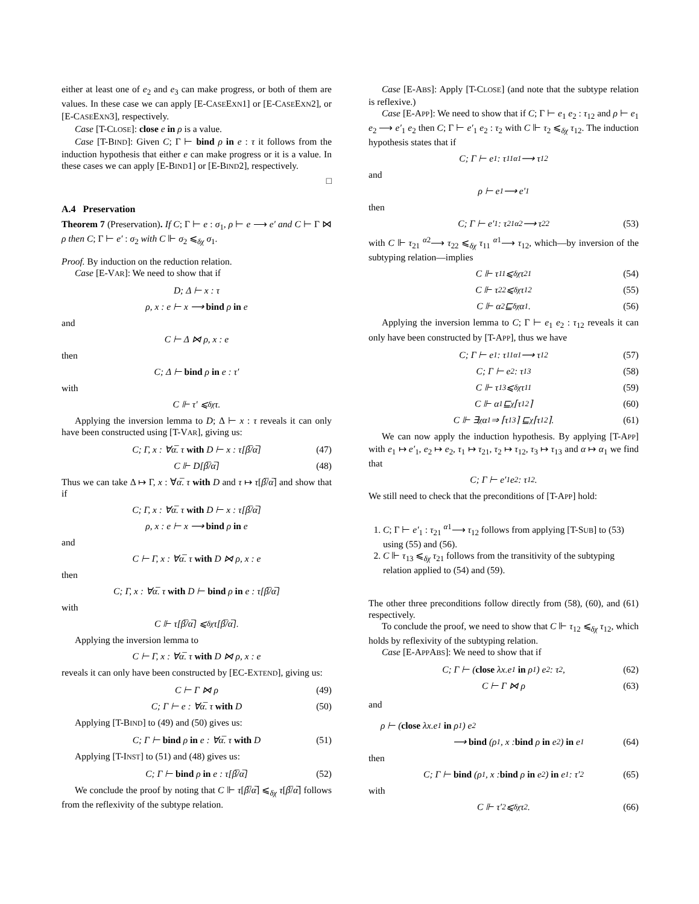either at least one of e<sub>2</sub> and e<sub>3</sub> can make progress, or both of them are values. In these case we can apply [E-CASEEXN1] or [E-CASEEXN2], or [E-CASEEXN3], respectively.
Case [T-CLOSE]: close e in ρ is a value.
Case [T-BIND]: Given C; Γ ⊢ bind ρ in e : τ it follows from the induction hypothesis that either e can make progress or it is a value. In these cases we can apply [E-BIND1] or [E-BIND2], respectively.
□
A.4 Preservation
Theorem 7 (Preservation). If C; Γ ⊢ e : σ<sub>1</sub>, ρ ⊢ e ⟶ e′ and C ⊢ Γ ⋈ ρ then C; Γ ⊢ e′ : σ<sub>2</sub> with C ⊩ σ<sub>2</sub> ⩽<sub>δχ</sub> σ<sub>1</sub>.
Proof. By induction on the reduction relation.
Case [E-VAR]: We need to show that if
D; Δ ⊢ x : τ
ρ, x : e ⊢ x ⟶ bind ρ in e
and
C ⊢ Δ ⋈ ρ, x : e
then
C; Δ ⊢ bind ρ in e : τ′
with
C ⊩ τ′ ⩽<sub>δχ</sub> τ.
Applying the inversion lemma to D; Δ ⊢ x : τ reveals it can only have been constructed using [T-VAR], giving us:
C; Γ, x : ∀α̅. τ with D ⊢ x : τ[β̅/α̅] (47)
C ⊩ D[β̅/α̅] (48)
Thus we can take Δ ↦ Γ, x : ∀α̅. τ with D and τ ↦ τ[β̅/α̅] and show that if
C; Γ, x : ∀α̅. τ with D ⊢ x : τ[β̅/α̅]
ρ, x : e ⊢ x ⟶ bind ρ in e
and
C ⊢ Γ, x : ∀α̅. τ with D ⋈ ρ, x : e
then
C; Γ, x : ∀α̅. τ with D ⊢ bind ρ in e : τ[β̅/α̅]
with
C ⊩ τ[β̅/α̅] ⩽<sub>δχ</sub> τ[β̅/α̅].
Applying the inversion lemma to
C ⊢ Γ, x : ∀α̅. τ with D ⋈ ρ, x : e
reveals it can only have been constructed by [EC-EXTEND], giving us:
C ⊢ Γ ⋈ ρ (49)
C; Γ ⊢ e : ∀α̅. τ with D (50)
Applying [T-BIND] to (49) and (50) gives us:
C; Γ ⊢ bind ρ in e : ∀α̅. τ with D (51)
Applying [T-INST] to (51) and (48) gives us:
C; Γ ⊢ bind ρ in e : τ[β̅/α̅] (52)
We conclude the proof by noting that C ⊩ τ[β̅/α̅] ⩽<sub>δχ</sub> τ[β̅/α̅] follows from the reflexivity of the subtype relation.
Case [E-ABS]: Apply [T-CLOSE] (and note that the subtype relation is reflexive.)
Case [E-APP]: We need to show that if C; Γ ⊢ e<sub>1</sub> e<sub>2</sub> : τ<sub>12</sub> and ρ ⊢ e<sub>1</sub> e<sub>2</sub> ⟶ e′<sub>1</sub> e<sub>2</sub> then C; Γ ⊢ e′<sub>1</sub> e<sub>2</sub> : τ<sub>2</sub> with C ⊩ τ<sub>2</sub> ⩽<sub>δχ</sub> τ<sub>12</sub>. The induction hypothesis states that if
C; Γ ⊢ e<sub>1</sub> : τ<sub>11</sub> <sup>α1</sup>⟶ τ<sub>12</sub>
and
ρ ⊢ e<sub>1</sub> ⟶ e′<sub>1</sub>
then
C; Γ ⊢ e′<sub>1</sub> : τ<sub>21</sub> <sup>α2</sup>⟶ τ<sub>22</sub> (53)
with C ⊩ τ<sub>21</sub> <sup>α2</sup>⟶ τ<sub>22</sub> ⩽<sub>δχ</sub> τ<sub>11</sub> <sup>α1</sup>⟶ τ<sub>12</sub>, which—by inversion of the subtyping relation—implies
C ⊩ τ<sub>11</sub> ⩽<sub>δχ</sub> τ<sub>21</sub> (54)
C ⊩ τ<sub>22</sub> ⩽<sub>δχ</sub> τ<sub>12</sub> (55)
C ⊩ α<sub>2</sub> ⊑<sub>δχ</sub> α<sub>1</sub>. (56)
Applying the inversion lemma to C; Γ ⊢ e<sub>1</sub> e<sub>2</sub> : τ<sub>12</sub> reveals it can only have been constructed by [T-APP], thus we have
C; Γ ⊢ e<sub>1</sub> : τ<sub>11</sub> <sup>α1</sup>⟶ τ<sub>12</sub> (57)
C; Γ ⊢ e<sub>2</sub> : τ<sub>13</sub> (58)
C ⊩ τ<sub>13</sub> ⩽<sub>δχ</sub> τ<sub>11</sub> (59)
C ⊩ α<sub>1</sub> ⊑<sub>χ</sub> ⌈τ<sub>12</sub>⌉ (60)
C ⊩ ∃<sub>χ</sub>α<sub>1</sub> ⇒ ⌈τ<sub>13</sub>⌉ ⊑<sub>χ</sub> ⌈τ<sub>12</sub>⌉. (61)
We can now apply the induction hypothesis. By applying [T-APP] with e<sub>1</sub> ↦ e′<sub>1</sub>, e<sub>2</sub> ↦ e<sub>2</sub>, τ<sub>1</sub> ↦ τ<sub>21</sub>, τ<sub>2</sub> ↦ τ<sub>12</sub>, τ<sub>3</sub> ↦ τ<sub>13</sub> and α ↦ α<sub>1</sub> we find that
C; Γ ⊢ e′<sub>1</sub> e<sub>2</sub> : τ<sub>12</sub>.
We still need to check that the preconditions of [T-APP] hold:
1. C; Γ ⊢ e′<sub>1</sub> : τ<sub>21</sub> <sup>α1</sup>⟶ τ<sub>12</sub> follows from applying [T-SUB] to (53) using (55) and (56).
2. C ⊩ τ<sub>13</sub> ⩽<sub>δχ</sub> τ<sub>21</sub> follows from the transitivity of the subtyping relation applied to (54) and (59).
The other three preconditions follow directly from (58), (60), and (61) respectively.
To conclude the proof, we need to show that C ⊩ τ<sub>12</sub> ⩽<sub>δχ</sub> τ<sub>12</sub>, which holds by reflexivity of the subtyping relation.
Case [E-APPABS]: We need to show that if
C; Γ ⊢ (close λx.e<sub>1</sub> in ρ<sub>1</sub>) e<sub>2</sub> : τ<sub>2</sub>, (62)
C ⊢ Γ ⋈ ρ (63)
and
ρ ⊢ (close λx.e<sub>1</sub> in ρ<sub>1</sub>) e<sub>2</sub>
⟶ bind (ρ<sub>1</sub>, x : bind ρ in e<sub>2</sub>) in e<sub>1</sub> (64)
then
C; Γ ⊢ bind (ρ<sub>1</sub>, x : bind ρ in e<sub>2</sub>) in e<sub>1</sub> : τ′<sub>2</sub> (65)
with
C ⊩ τ′<sub>2</sub> ⩽<sub>δχ</sub> τ<sub>2</sub>. (66)